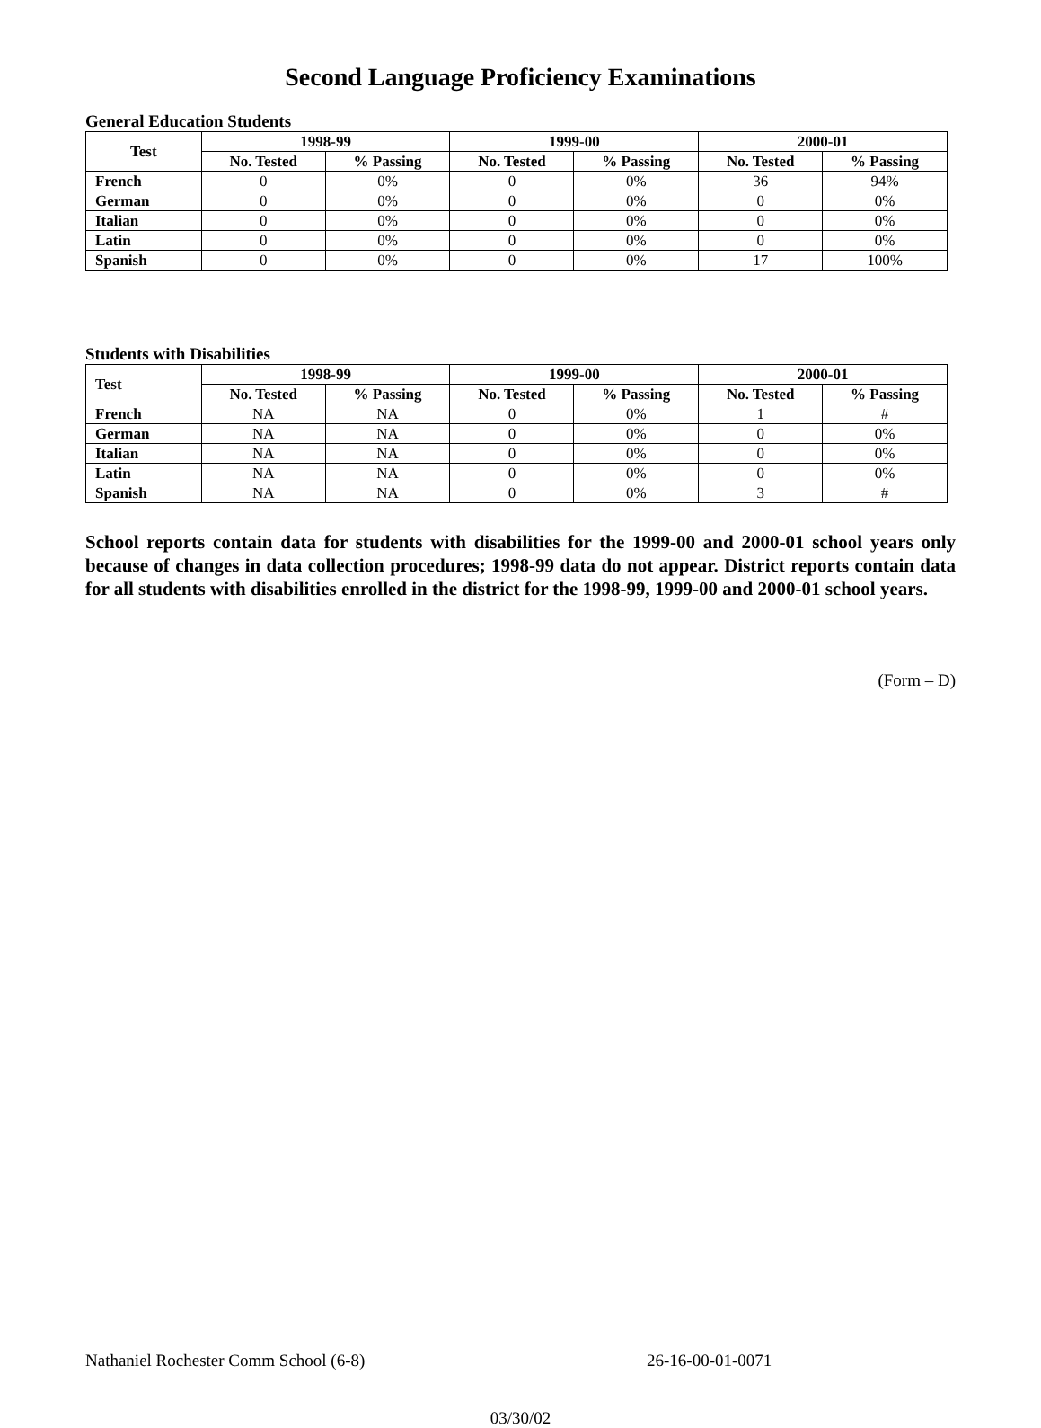Second Language Proficiency Examinations
General Education Students
| Test | 1998-99 | | 1999-00 | | 2000-01 | |
| --- | --- | --- | --- | --- | --- | --- |
| | No. Tested | % Passing | No. Tested | % Passing | No. Tested | % Passing |
| French | 0 | 0% | 0 | 0% | 36 | 94% |
| German | 0 | 0% | 0 | 0% | 0 | 0% |
| Italian | 0 | 0% | 0 | 0% | 0 | 0% |
| Latin | 0 | 0% | 0 | 0% | 0 | 0% |
| Spanish | 0 | 0% | 0 | 0% | 17 | 100% |
Students with Disabilities
| Test | 1998-99 | | 1999-00 | | 2000-01 | |
| --- | --- | --- | --- | --- | --- | --- |
| | No. Tested | % Passing | No. Tested | % Passing | No. Tested | % Passing |
| French | NA | NA | 0 | 0% | 1 | # |
| German | NA | NA | 0 | 0% | 0 | 0% |
| Italian | NA | NA | 0 | 0% | 0 | 0% |
| Latin | NA | NA | 0 | 0% | 0 | 0% |
| Spanish | NA | NA | 0 | 0% | 3 | # |
School reports contain data for students with disabilities for the 1999-00 and 2000-01 school years only because of changes in data collection procedures; 1998-99 data do not appear. District reports contain data for all students with disabilities enrolled in the district for the 1998-99, 1999-00 and 2000-01 school years.
(Form – D)
Nathaniel Rochester Comm School (6-8) 26-16-00-01-0071
03/30/02